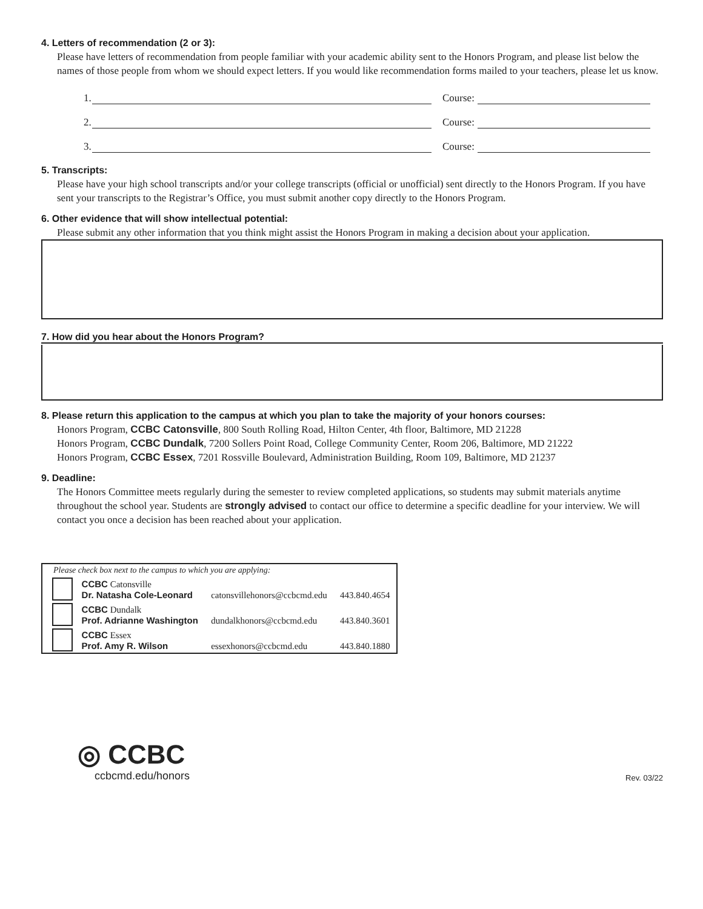4. Letters of recommendation (2 or 3):
Please have letters of recommendation from people familiar with your academic ability sent to the Honors Program, and please list below the names of those people from whom we should expect letters. If you would like recommendation forms mailed to your teachers, please let us know.
1. Course:
2. Course:
3. Course:
5. Transcripts:
Please have your high school transcripts and/or your college transcripts (official or unofficial) sent directly to the Honors Program. If you have sent your transcripts to the Registrar’s Office, you must submit another copy directly to the Honors Program.
6. Other evidence that will show intellectual potential:
Please submit any other information that you think might assist the Honors Program in making a decision about your application.
7. How did you hear about the Honors Program?
8. Please return this application to the campus at which you plan to take the majority of your honors courses:
Honors Program, CCBC Catonsville, 800 South Rolling Road, Hilton Center, 4th floor, Baltimore, MD 21228
Honors Program, CCBC Dundalk, 7200 Sollers Point Road, College Community Center, Room 206, Baltimore, MD 21222
Honors Program, CCBC Essex, 7201 Rossville Boulevard, Administration Building, Room 109, Baltimore, MD 21237
9. Deadline:
The Honors Committee meets regularly during the semester to review completed applications, so students may submit materials anytime throughout the school year. Students are strongly advised to contact our office to determine a specific deadline for your interview. We will contact you once a decision has been reached about your application.
| Please check box next to the campus to which you are applying: | | | |
| | CCBC Catonsville Dr. Natasha Cole-Leonard | catonsvillehonors@ccbcmd.edu | 443.840.4654 |
| | CCBC Dundalk Prof. Adrianne Washington | dundalkhonors@ccbcmd.edu | 443.840.3601 |
| | CCBC Essex Prof. Amy R. Wilson | essexhonors@ccbcmd.edu | 443.840.1880 |
◎ CCBC
ccbcmd.edu/honors
Rev. 03/22